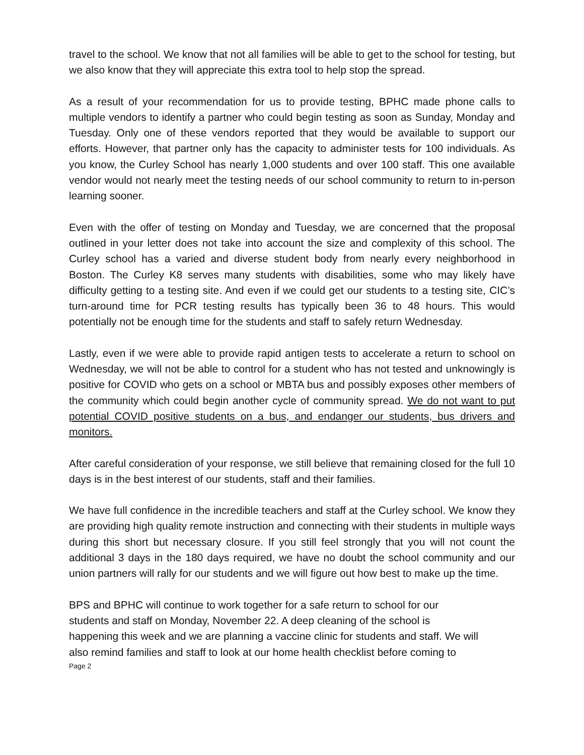travel to the school. We know that not all families will be able to get to the school for testing, but we also know that they will appreciate this extra tool to help stop the spread.
As a result of your recommendation for us to provide testing, BPHC made phone calls to multiple vendors to identify a partner who could begin testing as soon as Sunday, Monday and Tuesday. Only one of these vendors reported that they would be available to support our efforts. However, that partner only has the capacity to administer tests for 100 individuals. As you know, the Curley School has nearly 1,000 students and over 100 staff. This one available vendor would not nearly meet the testing needs of our school community to return to in-person learning sooner.
Even with the offer of testing on Monday and Tuesday, we are concerned that the proposal outlined in your letter does not take into account the size and complexity of this school. The Curley school has a varied and diverse student body from nearly every neighborhood in Boston. The Curley K8 serves many students with disabilities, some who may likely have difficulty getting to a testing site. And even if we could get our students to a testing site, CIC’s turn-around time for PCR testing results has typically been 36 to 48 hours. This would potentially not be enough time for the students and staff to safely return Wednesday.
Lastly, even if we were able to provide rapid antigen tests to accelerate a return to school on Wednesday, we will not be able to control for a student who has not tested and unknowingly is positive for COVID who gets on a school or MBTA bus and possibly exposes other members of the community which could begin another cycle of community spread. We do not want to put potential COVID positive students on a bus, and endanger our students, bus drivers and monitors.
After careful consideration of your response, we still believe that remaining closed for the full 10 days is in the best interest of our students, staff and their families.
We have full confidence in the incredible teachers and staff at the Curley school. We know they are providing high quality remote instruction and connecting with their students in multiple ways during this short but necessary closure. If you still feel strongly that you will not count the additional 3 days in the 180 days required, we have no doubt the school community and our union partners will rally for our students and we will figure out how best to make up the time.
BPS and BPHC will continue to work together for a safe return to school for our
students and staff on Monday, November 22. A deep cleaning of the school is
happening this week and we are planning a vaccine clinic for students and staff. We will
also remind families and staff to look at our home health checklist before coming to
Page 2